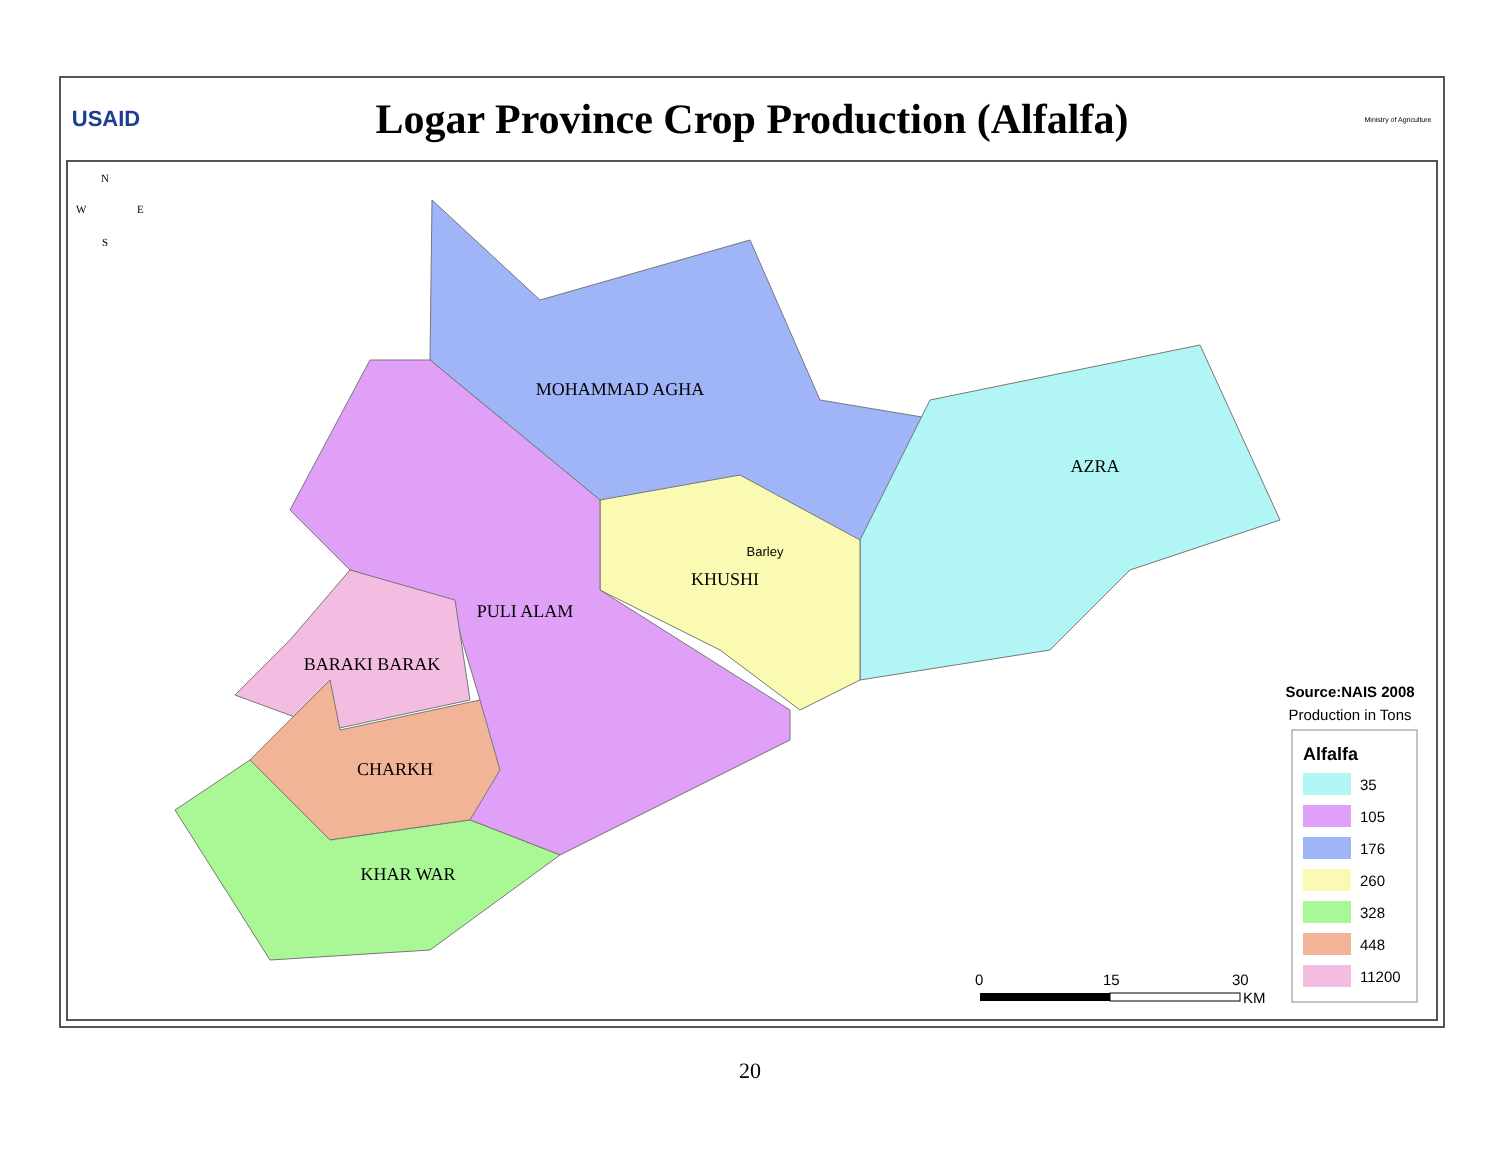USAID
Logar Province Crop Production (Alfalfa)
Ministry of Agriculture
N
W
E
S
MOHAMMAD AGHA
AZRA
KHUSHI
Barley
PULI ALAM
BARAKI BARAK
CHARKH
KHAR WAR
Source:NAIS 2008
Production in Tons
Alfalfa
35
105
176
260
328
448
11200
0
15
30
KM
20